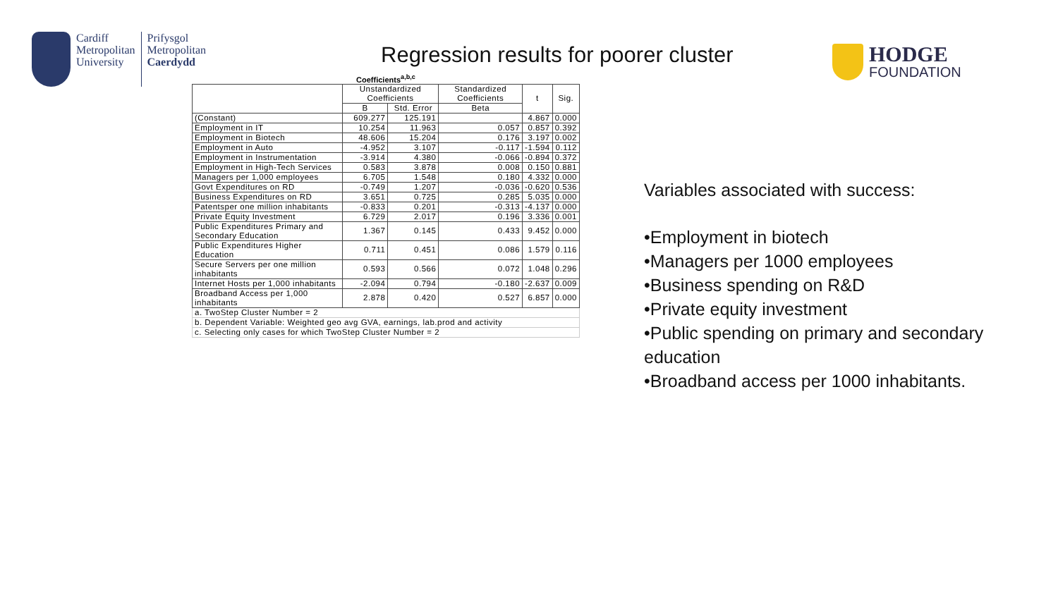Cardiff
Metropolitan
University
Prifysgol
Metropolitan
Caerdydd
Regression results for poorer cluster
HODGE
FOUNDATION
Coefficients<sup>a,b,c</sup>
| | Unstandardized Coefficients | | Standardized Coefficients | t | Sig. |
| --- | --- | --- | --- | --- | --- |
| | B | Std. Error | Beta | | |
| (Constant) | 609.277 | 125.191 | | 4.867 | 0.000 |
| Employment in IT | 10.254 | 11.963 | 0.057 | 0.857 | 0.392 |
| Employment in Biotech | 48.606 | 15.204 | 0.176 | 3.197 | 0.002 |
| Employment in Auto | -4.952 | 3.107 | -0.117 | -1.594 | 0.112 |
| Employment in Instrumentation | -3.914 | 4.380 | -0.066 | -0.894 | 0.372 |
| Employment in High-Tech Services | 0.583 | 3.878 | 0.008 | 0.150 | 0.881 |
| Managers per 1,000 employees | 6.705 | 1.548 | 0.180 | 4.332 | 0.000 |
| Govt Expenditures on RD | -0.749 | 1.207 | -0.036 | -0.620 | 0.536 |
| Business Expenditures on RD | 3.651 | 0.725 | 0.285 | 5.035 | 0.000 |
| Patentsper one million inhabitants | -0.833 | 0.201 | -0.313 | -4.137 | 0.000 |
| Private Equity Investment | 6.729 | 2.017 | 0.196 | 3.336 | 0.001 |
| Public Expenditures Primary and Secondary Education | 1.367 | 0.145 | 0.433 | 9.452 | 0.000 |
| Public Expenditures Higher Education | 0.711 | 0.451 | 0.086 | 1.579 | 0.116 |
| Secure Servers per one million inhabitants | 0.593 | 0.566 | 0.072 | 1.048 | 0.296 |
| Internet Hosts per 1,000 inhabitants | -2.094 | 0.794 | -0.180 | -2.637 | 0.009 |
| Broadband Access per 1,000 inhabitants | 2.878 | 0.420 | 0.527 | 6.857 | 0.000 |
| a. TwoStep Cluster Number = 2 | | | | | |
| b. Dependent Variable: Weighted geo avg GVA, earnings, lab.prod and activity | | | | | |
| c. Selecting only cases for which TwoStep Cluster Number = 2 | | | | | |
Variables associated with success:
•Employment in biotech
•Managers per 1000 employees
•Business spending on R&D
•Private equity investment
•Public spending on primary and secondary education
•Broadband access per 1000 inhabitants.